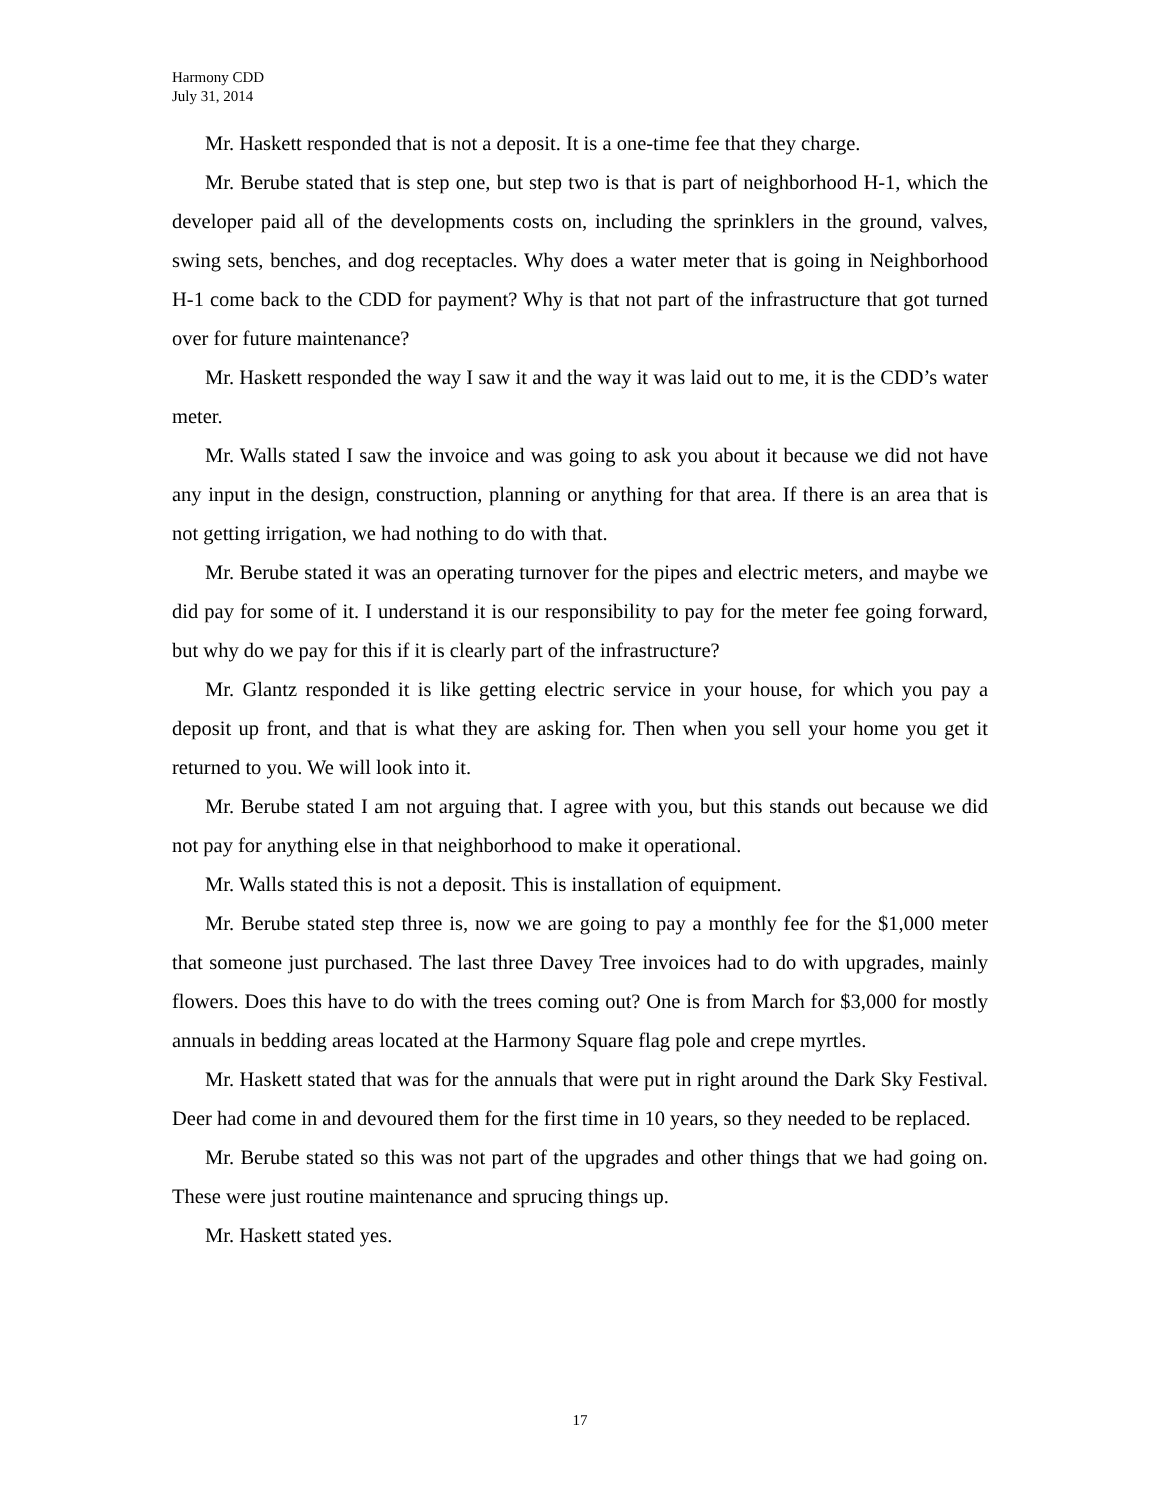Harmony CDD
July 31, 2014
Mr. Haskett responded that is not a deposit. It is a one-time fee that they charge.
Mr. Berube stated that is step one, but step two is that is part of neighborhood H-1, which the developer paid all of the developments costs on, including the sprinklers in the ground, valves, swing sets, benches, and dog receptacles. Why does a water meter that is going in Neighborhood H-1 come back to the CDD for payment? Why is that not part of the infrastructure that got turned over for future maintenance?
Mr. Haskett responded the way I saw it and the way it was laid out to me, it is the CDD’s water meter.
Mr. Walls stated I saw the invoice and was going to ask you about it because we did not have any input in the design, construction, planning or anything for that area. If there is an area that is not getting irrigation, we had nothing to do with that.
Mr. Berube stated it was an operating turnover for the pipes and electric meters, and maybe we did pay for some of it. I understand it is our responsibility to pay for the meter fee going forward, but why do we pay for this if it is clearly part of the infrastructure?
Mr. Glantz responded it is like getting electric service in your house, for which you pay a deposit up front, and that is what they are asking for. Then when you sell your home you get it returned to you. We will look into it.
Mr. Berube stated I am not arguing that. I agree with you, but this stands out because we did not pay for anything else in that neighborhood to make it operational.
Mr. Walls stated this is not a deposit. This is installation of equipment.
Mr. Berube stated step three is, now we are going to pay a monthly fee for the $1,000 meter that someone just purchased. The last three Davey Tree invoices had to do with upgrades, mainly flowers. Does this have to do with the trees coming out? One is from March for $3,000 for mostly annuals in bedding areas located at the Harmony Square flag pole and crepe myrtles.
Mr. Haskett stated that was for the annuals that were put in right around the Dark Sky Festival. Deer had come in and devoured them for the first time in 10 years, so they needed to be replaced.
Mr. Berube stated so this was not part of the upgrades and other things that we had going on. These were just routine maintenance and sprucing things up.
Mr. Haskett stated yes.
17